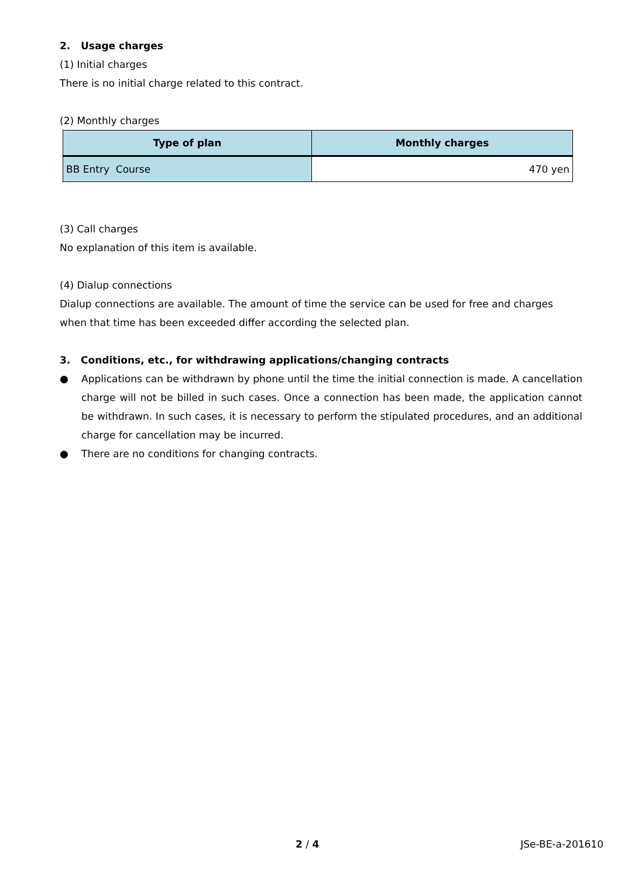2. Usage charges
(1) Initial charges
There is no initial charge related to this contract.
(2) Monthly charges
| Type of plan | Monthly charges |
| --- | --- |
| BB Entry Course | 470 yen |
(3) Call charges
No explanation of this item is available.
(4) Dialup connections
Dialup connections are available. The amount of time the service can be used for free and charges when that time has been exceeded differ according the selected plan.
3. Conditions, etc., for withdrawing applications/changing contracts
● Applications can be withdrawn by phone until the time the initial connection is made. A cancellation charge will not be billed in such cases. Once a connection has been made, the application cannot be withdrawn. In such cases, it is necessary to perform the stipulated procedures, and an additional charge for cancellation may be incurred.
● There are no conditions for changing contracts.
2 / 4 JSe-BE-a-201610